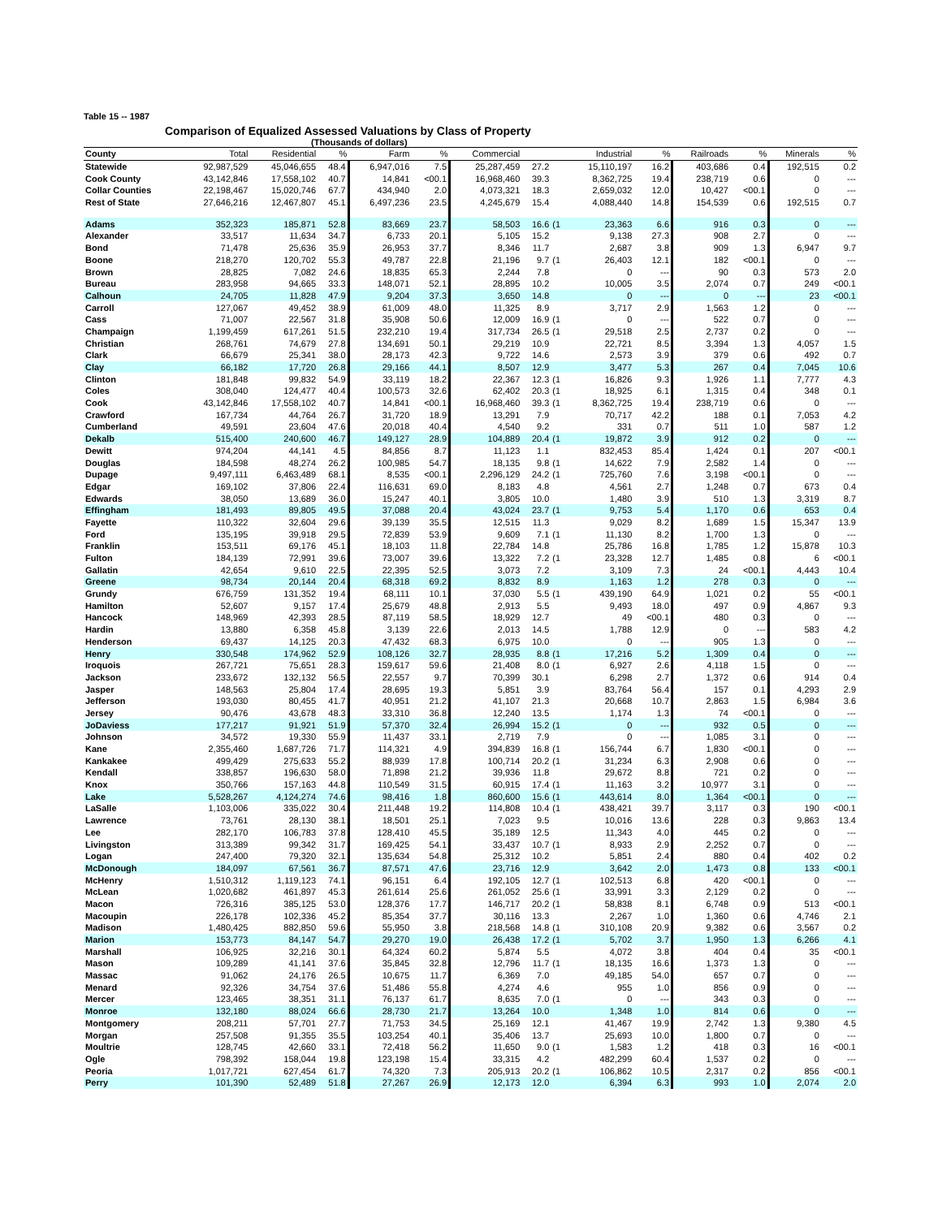Table 15 -- 1987
Comparison of Equalized Assessed Valuations by Class of Property
(Thousands of dollars)
| County | Total | Residential | % | Farm | % | Commercial | | | Industrial | % | Railroads | % | Minerals | % |
| --- | --- | --- | --- | --- | --- | --- | --- | --- | --- | --- | --- | --- | --- | --- |
| Statewide | 92,987,529 | 45,046,655 | 48.4 | 6,947,016 | 7.5 | 25,287,459 | 27.2 | | 15,110,197 | 16.2 | 403,686 | 0.4 | 192,515 | 0.2 |
| Cook County | 43,142,846 | 17,558,102 | 40.7 | 14,841 | <00.1 | 16,968,460 | 39.3 | | 8,362,725 | 19.4 | 238,719 | 0.6 | 0 | --- |
| Collar Counties | 22,198,467 | 15,020,746 | 67.7 | 434,940 | 2.0 | 4,073,321 | 18.3 | | 2,659,032 | 12.0 | 10,427 | <00.1 | 0 | --- |
| Rest of State | 27,646,216 | 12,467,807 | 45.1 | 6,497,236 | 23.5 | 4,245,679 | 15.4 | | 4,088,440 | 14.8 | 154,539 | 0.6 | 192,515 | 0.7 |
| Adams | 352,323 | 185,871 | 52.8 | 83,669 | 23.7 | 58,503 | 16.6 | (1 | 23,363 | 6.6 | 916 | 0.3 | 0 | --- |
| Alexander | 33,517 | 11,634 | 34.7 | 6,733 | 20.1 | 5,105 | 15.2 | | 9,138 | 27.3 | 908 | 2.7 | 0 | --- |
| Bond | 71,478 | 25,636 | 35.9 | 26,953 | 37.7 | 8,346 | 11.7 | | 2,687 | 3.8 | 909 | 1.3 | 6,947 | 9.7 |
| Boone | 218,270 | 120,702 | 55.3 | 49,787 | 22.8 | 21,196 | 9.7 | (1 | 26,403 | 12.1 | 182 | <00.1 | 0 | --- |
| Brown | 28,825 | 7,082 | 24.6 | 18,835 | 65.3 | 2,244 | 7.8 | | 0 | --- | 90 | 0.3 | 573 | 2.0 |
| Bureau | 283,958 | 94,665 | 33.3 | 148,071 | 52.1 | 28,895 | 10.2 | | 10,005 | 3.5 | 2,074 | 0.7 | 249 | <00.1 |
| Calhoun | 24,705 | 11,828 | 47.9 | 9,204 | 37.3 | 3,650 | 14.8 | | 0 | --- | 0 | --- | 23 | <00.1 |
| Carroll | 127,067 | 49,452 | 38.9 | 61,009 | 48.0 | 11,325 | 8.9 | | 3,717 | 2.9 | 1,563 | 1.2 | 0 | --- |
| Cass | 71,007 | 22,567 | 31.8 | 35,908 | 50.6 | 12,009 | 16.9 | (1 | 0 | --- | 522 | 0.7 | 0 | --- |
| Champaign | 1,199,459 | 617,261 | 51.5 | 232,210 | 19.4 | 317,734 | 26.5 | (1 | 29,518 | 2.5 | 2,737 | 0.2 | 0 | --- |
| Christian | 268,761 | 74,679 | 27.8 | 134,691 | 50.1 | 29,219 | 10.9 | | 22,721 | 8.5 | 3,394 | 1.3 | 4,057 | 1.5 |
| Clark | 66,679 | 25,341 | 38.0 | 28,173 | 42.3 | 9,722 | 14.6 | | 2,573 | 3.9 | 379 | 0.6 | 492 | 0.7 |
| Clay | 66,182 | 17,720 | 26.8 | 29,166 | 44.1 | 8,507 | 12.9 | | 3,477 | 5.3 | 267 | 0.4 | 7,045 | 10.6 |
| Clinton | 181,848 | 99,832 | 54.9 | 33,119 | 18.2 | 22,367 | 12.3 | (1 | 16,826 | 9.3 | 1,926 | 1.1 | 7,777 | 4.3 |
| Coles | 308,040 | 124,477 | 40.4 | 100,573 | 32.6 | 62,402 | 20.3 | (1 | 18,925 | 6.1 | 1,315 | 0.4 | 348 | 0.1 |
| Cook | 43,142,846 | 17,558,102 | 40.7 | 14,841 | <00.1 | 16,968,460 | 39.3 | (1 | 8,362,725 | 19.4 | 238,719 | 0.6 | 0 | --- |
| Crawford | 167,734 | 44,764 | 26.7 | 31,720 | 18.9 | 13,291 | 7.9 | | 70,717 | 42.2 | 188 | 0.1 | 7,053 | 4.2 |
| Cumberland | 49,591 | 23,604 | 47.6 | 20,018 | 40.4 | 4,540 | 9.2 | | 331 | 0.7 | 511 | 1.0 | 587 | 1.2 |
| Dekalb | 515,400 | 240,600 | 46.7 | 149,127 | 28.9 | 104,889 | 20.4 | (1 | 19,872 | 3.9 | 912 | 0.2 | 0 | --- |
| Dewitt | 974,204 | 44,141 | 4.5 | 84,856 | 8.7 | 11,123 | 1.1 | | 832,453 | 85.4 | 1,424 | 0.1 | 207 | <00.1 |
| Douglas | 184,598 | 48,274 | 26.2 | 100,985 | 54.7 | 18,135 | 9.8 | (1 | 14,622 | 7.9 | 2,582 | 1.4 | 0 | --- |
| Dupage | 9,497,111 | 6,463,489 | 68.1 | 8,535 | <00.1 | 2,296,129 | 24.2 | (1 | 725,760 | 7.6 | 3,198 | <00.1 | 0 | --- |
| Edgar | 169,102 | 37,806 | 22.4 | 116,631 | 69.0 | 8,183 | 4.8 | | 4,561 | 2.7 | 1,248 | 0.7 | 673 | 0.4 |
| Edwards | 38,050 | 13,689 | 36.0 | 15,247 | 40.1 | 3,805 | 10.0 | | 1,480 | 3.9 | 510 | 1.3 | 3,319 | 8.7 |
| Effingham | 181,493 | 89,805 | 49.5 | 37,088 | 20.4 | 43,024 | 23.7 | (1 | 9,753 | 5.4 | 1,170 | 0.6 | 653 | 0.4 |
| Fayette | 110,322 | 32,604 | 29.6 | 39,139 | 35.5 | 12,515 | 11.3 | | 9,029 | 8.2 | 1,689 | 1.5 | 15,347 | 13.9 |
| Ford | 135,195 | 39,918 | 29.5 | 72,839 | 53.9 | 9,609 | 7.1 | (1 | 11,130 | 8.2 | 1,700 | 1.3 | 0 | --- |
| Franklin | 153,511 | 69,176 | 45.1 | 18,103 | 11.8 | 22,784 | 14.8 | | 25,786 | 16.8 | 1,785 | 1.2 | 15,878 | 10.3 |
| Fulton | 184,139 | 72,991 | 39.6 | 73,007 | 39.6 | 13,322 | 7.2 | (1 | 23,328 | 12.7 | 1,485 | 0.8 | 6 | <00.1 |
| Gallatin | 42,654 | 9,610 | 22.5 | 22,395 | 52.5 | 3,073 | 7.2 | | 3,109 | 7.3 | 24 | <00.1 | 4,443 | 10.4 |
| Greene | 98,734 | 20,144 | 20.4 | 68,318 | 69.2 | 8,832 | 8.9 | | 1,163 | 1.2 | 278 | 0.3 | 0 | --- |
| Grundy | 676,759 | 131,352 | 19.4 | 68,111 | 10.1 | 37,030 | 5.5 | (1 | 439,190 | 64.9 | 1,021 | 0.2 | 55 | <00.1 |
| Hamilton | 52,607 | 9,157 | 17.4 | 25,679 | 48.8 | 2,913 | 5.5 | | 9,493 | 18.0 | 497 | 0.9 | 4,867 | 9.3 |
| Hancock | 148,969 | 42,393 | 28.5 | 87,119 | 58.5 | 18,929 | 12.7 | | 49 | <00.1 | 480 | 0.3 | 0 | --- |
| Hardin | 13,880 | 6,358 | 45.8 | 3,139 | 22.6 | 2,013 | 14.5 | | 1,788 | 12.9 | 0 | --- | 583 | 4.2 |
| Henderson | 69,437 | 14,125 | 20.3 | 47,432 | 68.3 | 6,975 | 10.0 | | 0 | --- | 905 | 1.3 | 0 | --- |
| Henry | 330,548 | 174,962 | 52.9 | 108,126 | 32.7 | 28,935 | 8.8 | (1 | 17,216 | 5.2 | 1,309 | 0.4 | 0 | --- |
| Iroquois | 267,721 | 75,651 | 28.3 | 159,617 | 59.6 | 21,408 | 8.0 | (1 | 6,927 | 2.6 | 4,118 | 1.5 | 0 | --- |
| Jackson | 233,672 | 132,132 | 56.5 | 22,557 | 9.7 | 70,399 | 30.1 | | 6,298 | 2.7 | 1,372 | 0.6 | 914 | 0.4 |
| Jasper | 148,563 | 25,804 | 17.4 | 28,695 | 19.3 | 5,851 | 3.9 | | 83,764 | 56.4 | 157 | 0.1 | 4,293 | 2.9 |
| Jefferson | 193,030 | 80,455 | 41.7 | 40,951 | 21.2 | 41,107 | 21.3 | | 20,668 | 10.7 | 2,863 | 1.5 | 6,984 | 3.6 |
| Jersey | 90,476 | 43,678 | 48.3 | 33,310 | 36.8 | 12,240 | 13.5 | | 1,174 | 1.3 | 74 | <00.1 | 0 | --- |
| JoDaviess | 177,217 | 91,921 | 51.9 | 57,370 | 32.4 | 26,994 | 15.2 | (1 | 0 | --- | 932 | 0.5 | 0 | --- |
| Johnson | 34,572 | 19,330 | 55.9 | 11,437 | 33.1 | 2,719 | 7.9 | | 0 | --- | 1,085 | 3.1 | 0 | --- |
| Kane | 2,355,460 | 1,687,726 | 71.7 | 114,321 | 4.9 | 394,839 | 16.8 | (1 | 156,744 | 6.7 | 1,830 | <00.1 | 0 | --- |
| Kankakee | 499,429 | 275,633 | 55.2 | 88,939 | 17.8 | 100,714 | 20.2 | (1 | 31,234 | 6.3 | 2,908 | 0.6 | 0 | --- |
| Kendall | 338,857 | 196,630 | 58.0 | 71,898 | 21.2 | 39,936 | 11.8 | | 29,672 | 8.8 | 721 | 0.2 | 0 | --- |
| Knox | 350,766 | 157,163 | 44.8 | 110,549 | 31.5 | 60,915 | 17.4 | (1 | 11,163 | 3.2 | 10,977 | 3.1 | 0 | --- |
| Lake | 5,528,267 | 4,124,274 | 74.6 | 98,416 | 1.8 | 860,600 | 15.6 | (1 | 443,614 | 8.0 | 1,364 | <00.1 | 0 | --- |
| LaSalle | 1,103,006 | 335,022 | 30.4 | 211,448 | 19.2 | 114,808 | 10.4 | (1 | 438,421 | 39.7 | 3,117 | 0.3 | 190 | <00.1 |
| Lawrence | 73,761 | 28,130 | 38.1 | 18,501 | 25.1 | 7,023 | 9.5 | | 10,016 | 13.6 | 228 | 0.3 | 9,863 | 13.4 |
| Lee | 282,170 | 106,783 | 37.8 | 128,410 | 45.5 | 35,189 | 12.5 | | 11,343 | 4.0 | 445 | 0.2 | 0 | --- |
| Livingston | 313,389 | 99,342 | 31.7 | 169,425 | 54.1 | 33,437 | 10.7 | (1 | 8,933 | 2.9 | 2,252 | 0.7 | 0 | --- |
| Logan | 247,400 | 79,320 | 32.1 | 135,634 | 54.8 | 25,312 | 10.2 | | 5,851 | 2.4 | 880 | 0.4 | 402 | 0.2 |
| McDonough | 184,097 | 67,561 | 36.7 | 87,571 | 47.6 | 23,716 | 12.9 | | 3,642 | 2.0 | 1,473 | 0.8 | 133 | <00.1 |
| McHenry | 1,510,312 | 1,119,123 | 74.1 | 96,151 | 6.4 | 192,105 | 12.7 | (1 | 102,513 | 6.8 | 420 | <00.1 | 0 | --- |
| McLean | 1,020,682 | 461,897 | 45.3 | 261,614 | 25.6 | 261,052 | 25.6 | (1 | 33,991 | 3.3 | 2,129 | 0.2 | 0 | --- |
| Macon | 726,316 | 385,125 | 53.0 | 128,376 | 17.7 | 146,717 | 20.2 | (1 | 58,838 | 8.1 | 6,748 | 0.9 | 513 | <00.1 |
| Macoupin | 226,178 | 102,336 | 45.2 | 85,354 | 37.7 | 30,116 | 13.3 | | 2,267 | 1.0 | 1,360 | 0.6 | 4,746 | 2.1 |
| Madison | 1,480,425 | 882,850 | 59.6 | 55,950 | 3.8 | 218,568 | 14.8 | (1 | 310,108 | 20.9 | 9,382 | 0.6 | 3,567 | 0.2 |
| Marion | 153,773 | 84,147 | 54.7 | 29,270 | 19.0 | 26,438 | 17.2 | (1 | 5,702 | 3.7 | 1,950 | 1.3 | 6,266 | 4.1 |
| Marshall | 106,925 | 32,216 | 30.1 | 64,324 | 60.2 | 5,874 | 5.5 | | 4,072 | 3.8 | 404 | 0.4 | 35 | <00.1 |
| Mason | 109,289 | 41,141 | 37.6 | 35,845 | 32.8 | 12,796 | 11.7 | (1 | 18,135 | 16.6 | 1,373 | 1.3 | 0 | --- |
| Massac | 91,062 | 24,176 | 26.5 | 10,675 | 11.7 | 6,369 | 7.0 | | 49,185 | 54.0 | 657 | 0.7 | 0 | --- |
| Menard | 92,326 | 34,754 | 37.6 | 51,486 | 55.8 | 4,274 | 4.6 | | 955 | 1.0 | 856 | 0.9 | 0 | --- |
| Mercer | 123,465 | 38,351 | 31.1 | 76,137 | 61.7 | 8,635 | 7.0 | (1 | 0 | --- | 343 | 0.3 | 0 | --- |
| Monroe | 132,180 | 88,024 | 66.6 | 28,730 | 21.7 | 13,264 | 10.0 | | 1,348 | 1.0 | 814 | 0.6 | 0 | --- |
| Montgomery | 208,211 | 57,701 | 27.7 | 71,753 | 34.5 | 25,169 | 12.1 | | 41,467 | 19.9 | 2,742 | 1.3 | 9,380 | 4.5 |
| Morgan | 257,508 | 91,355 | 35.5 | 103,254 | 40.1 | 35,406 | 13.7 | | 25,693 | 10.0 | 1,800 | 0.7 | 0 | --- |
| Moultrie | 128,745 | 42,660 | 33.1 | 72,418 | 56.2 | 11,650 | 9.0 | (1 | 1,583 | 1.2 | 418 | 0.3 | 16 | <00.1 |
| Ogle | 798,392 | 158,044 | 19.8 | 123,198 | 15.4 | 33,315 | 4.2 | | 482,299 | 60.4 | 1,537 | 0.2 | 0 | --- |
| Peoria | 1,017,721 | 627,454 | 61.7 | 74,320 | 7.3 | 205,913 | 20.2 | (1 | 106,862 | 10.5 | 2,317 | 0.2 | 856 | <00.1 |
| Perry | 101,390 | 52,489 | 51.8 | 27,267 | 26.9 | 12,173 | 12.0 | | 6,394 | 6.3 | 993 | 1.0 | 2,074 | 2.0 |